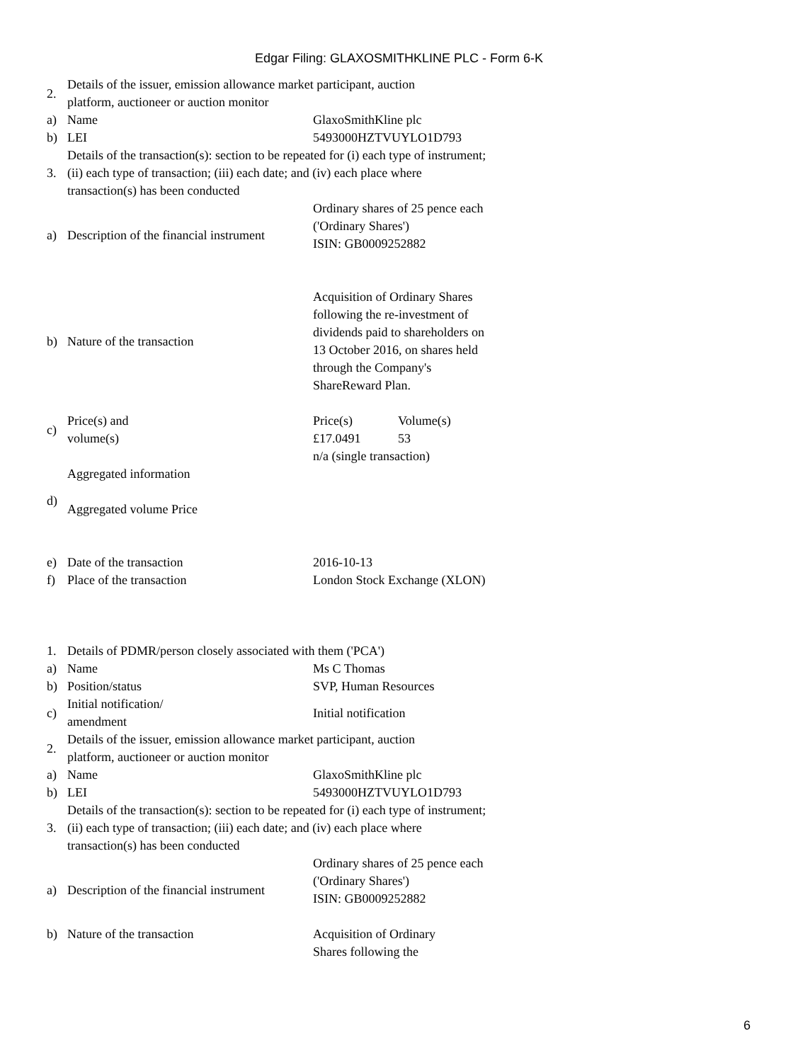Edgar Filing: GLAXOSMITHKLINE PLC - Form 6-K
| 2. | Details of the issuer, emission allowance market participant, auction platform, auctioneer or auction monitor | |
| a) | Name | GlaxoSmithKline plc |
| b) | LEI | 5493000HZTVUYLO1D793 |
| 3. | Details of the transaction(s): section to be repeated for (i) each type of instrument; (ii) each type of transaction; (iii) each date; and (iv) each place where transaction(s) has been conducted | |
| a) | Description of the financial instrument | Ordinary shares of 25 pence each ('Ordinary Shares') ISIN: GB0009252882 |
| b) | Nature of the transaction | Acquisition of Ordinary Shares following the re-investment of dividends paid to shareholders on 13 October 2016, on shares held through the Company's ShareReward Plan. |
| c) | Price(s) and volume(s) | / Price(s) / Volume(s) / / £17.0491 / 53 / |
| d) | Aggregated information Aggregated volume Price | n/a (single transaction) |
| e) | Date of the transaction | 2016-10-13 |
| f) | Place of the transaction | London Stock Exchange (XLON) |
| 1. | Details of PDMR/person closely associated with them ('PCA') | |
| a) | Name | Ms C Thomas |
| b) | Position/status | SVP, Human Resources |
| c) | Initial notification/ amendment | Initial notification |
| 2. | Details of the issuer, emission allowance market participant, auction platform, auctioneer or auction monitor | |
| a) | Name | GlaxoSmithKline plc |
| b) | LEI | 5493000HZTVUYLO1D793 |
| 3. | Details of the transaction(s): section to be repeated for (i) each type of instrument; (ii) each type of transaction; (iii) each date; and (iv) each place where transaction(s) has been conducted | |
| a) | Description of the financial instrument | Ordinary shares of 25 pence each ('Ordinary Shares') ISIN: GB0009252882 |
| b) | Nature of the transaction | Acquisition of Ordinary Shares following the |
6